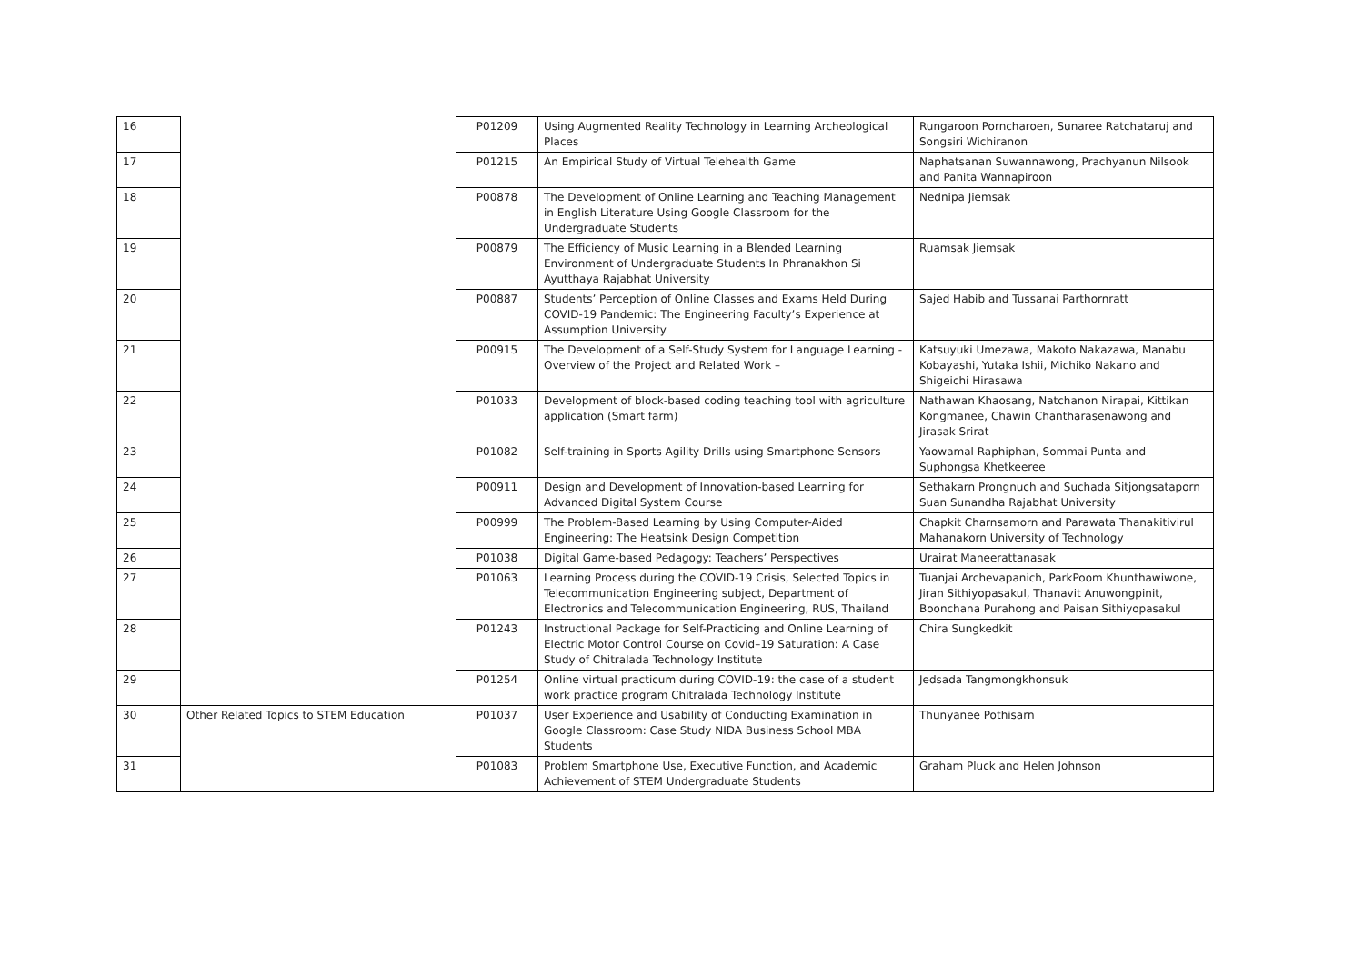| 16 | | P01209 | Using Augmented Reality Technology in Learning Archeological Places | Rungaroon Porncharoen, Sunaree Ratchataruj and Songsiri Wichiranon |
| 17 | | P01215 | An Empirical Study of Virtual Telehealth Game | Naphatsanan Suwannawong, Prachyanun Nilsook and Panita Wannapiroon |
| 18 | | P00878 | The Development of Online Learning and Teaching Management in English Literature Using Google Classroom for the Undergraduate Students | Nednipa Jiemsak |
| 19 | | P00879 | The Efficiency of Music Learning in a Blended Learning Environment of Undergraduate Students In Phranakhon Si Ayutthaya Rajabhat University | Ruamsak Jiemsak |
| 20 | | P00887 | Students’ Perception of Online Classes and Exams Held During COVID-19 Pandemic: The Engineering Faculty’s Experience at Assumption University | Sajed Habib and Tussanai Parthornratt |
| 21 | | P00915 | The Development of a Self-Study System for Language Learning - Overview of the Project and Related Work – | Katsuyuki Umezawa, Makoto Nakazawa, Manabu Kobayashi, Yutaka Ishii, Michiko Nakano and Shigeichi Hirasawa |
| 22 | | P01033 | Development of block-based coding teaching tool with agriculture application (Smart farm) | Nathawan Khaosang, Natchanon Nirapai, Kittikan Kongmanee, Chawin Chantharasenawong and Jirasak Srirat |
| 23 | | P01082 | Self-training in Sports Agility Drills using Smartphone Sensors | Yaowamal Raphiphan, Sommai Punta and Suphongsa Khetkeeree |
| 24 | | P00911 | Design and Development of Innovation-based Learning for Advanced Digital System Course | Sethakarn Prongnuch and Suchada Sitjongsataporn Suan Sunandha Rajabhat University |
| 25 | | P00999 | The Problem-Based Learning by Using Computer-Aided Engineering: The Heatsink Design Competition | Chapkit Charnsamorn and Parawata Thanakitivirul Mahanakorn University of Technology |
| 26 | | P01038 | Digital Game-based Pedagogy: Teachers’ Perspectives | Urairat Maneerattanasak |
| 27 | | P01063 | Learning Process during the COVID-19 Crisis, Selected Topics in Telecommunication Engineering subject, Department of Electronics and Telecommunication Engineering, RUS, Thailand | Tuanjai Archevapanich, ParkPoom Khunthawiwone, Jiran Sithiyopasakul, Thanavit Anuwongpinit, Boonchana Purahong and Paisan Sithiyopasakul |
| 28 | | P01243 | Instructional Package for Self-Practicing and Online Learning of Electric Motor Control Course on Covid–19 Saturation: A Case Study of Chitralada Technology Institute | Chira Sungkedkit |
| 29 | | P01254 | Online virtual practicum during COVID-19: the case of a student work practice program Chitralada Technology Institute | Jedsada Tangmongkhonsuk |
| 30 | Other Related Topics to STEM Education | P01037 | User Experience and Usability of Conducting Examination in Google Classroom: Case Study NIDA Business School MBA Students | Thunyanee Pothisarn |
| 31 | | P01083 | Problem Smartphone Use, Executive Function, and Academic Achievement of STEM Undergraduate Students | Graham Pluck and Helen Johnson |